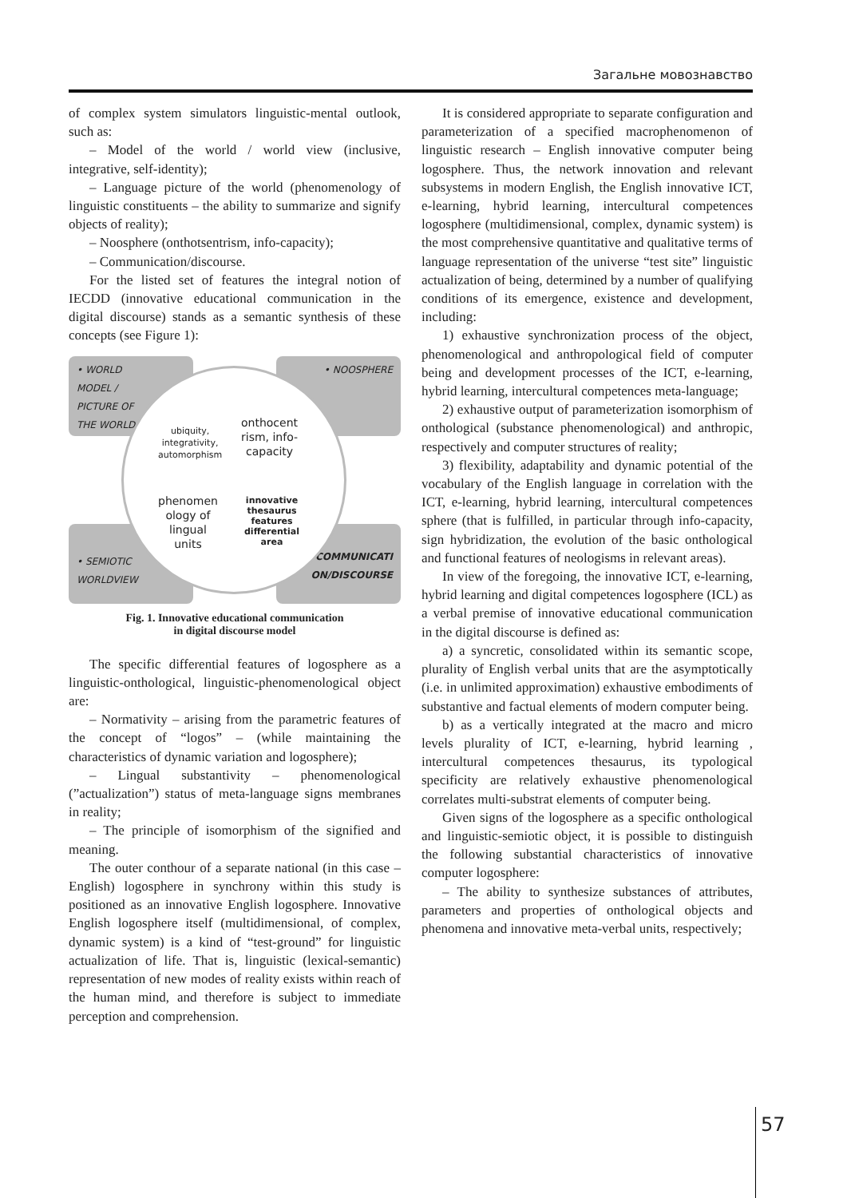Загальне мовознавство
of complex system simulators linguistic-mental outlook, such as:
– Model of the world / world view (inclusive, integrative, self-identity);
– Language picture of the world (phenomenology of linguistic constituents – the ability to summarize and signify objects of reality);
– Noosphere (onthotsentrism, info-capacity);
– Communication/discourse.
For the listed set of features the integral notion of IECDD (innovative educational communication in the digital discourse) stands as a semantic synthesis of these concepts (see Figure 1):
• WORLD
MODEL /
PICTURE OF
THE WORLD
• NOOSPHERE
• SEMIOTIC
WORLDVIEW
• COMMUNICATI
ON/DISCOURSE
ubiquity,
integrativity,
automorphism
onthocent
rism, info-
capacity
phenomen
ology of
lingual
units
innovative
thesaurus
features
differential
area
Fig. 1. Innovative educational communication
in digital discourse model
The specific differential features of logosphere as a linguistic-onthological, linguistic-phenomenological object are:
– Normativity – arising from the parametric features of the concept of “logos” – (while maintaining the characteristics of dynamic variation and logosphere);
– Lingual substantivity – phenomenological (”actualization”) status of meta-language signs membranes in reality;
– The principle of isomorphism of the signified and meaning.
The outer conthour of a separate national (in this case – English) logosphere in synchrony within this study is positioned as an innovative English logosphere. Innovative English logosphere itself (multidimensional, of complex, dynamic system) is a kind of “test-ground” for linguistic actualization of life. That is, linguistic (lexical-semantic) representation of new modes of reality exists within reach of the human mind, and therefore is subject to immediate perception and comprehension.
It is considered appropriate to separate configuration and parameterization of a specified macrophenomenon of linguistic research – English innovative computer being logosphere. Thus, the network innovation and relevant subsystems in modern English, the English innovative ICT, e-learning, hybrid learning, intercultural competences logosphere (multidimensional, complex, dynamic system) is the most comprehensive quantitative and qualitative terms of language representation of the universe “test site” linguistic actualization of being, determined by a number of qualifying conditions of its emergence, existence and development, including:
1) exhaustive synchronization process of the object, phenomenological and anthropological field of computer being and development processes of the ICT, e-learning, hybrid learning, intercultural competences meta-language;
2) exhaustive output of parameterization isomorphism of onthological (substance phenomenological) and anthropic, respectively and computer structures of reality;
3) flexibility, adaptability and dynamic potential of the vocabulary of the English language in correlation with the ICT, e-learning, hybrid learning, intercultural competences sphere (that is fulfilled, in particular through info-capacity, sign hybridization, the evolution of the basic onthological and functional features of neologisms in relevant areas).
In view of the foregoing, the innovative ICT, e-learning, hybrid learning and digital competences logosphere (ICL) as a verbal premise of innovative educational communication in the digital discourse is defined as:
a) a syncretic, consolidated within its semantic scope, plurality of English verbal units that are the asymptotically (i.e. in unlimited approximation) exhaustive embodiments of substantive and factual elements of modern computer being.
b) as a vertically integrated at the macro and micro levels plurality of ICT, e-learning, hybrid learning , intercultural competences thesaurus, its typological specificity are relatively exhaustive phenomenological correlates multi-substrat elements of computer being.
Given signs of the logosphere as a specific onthological and linguistic-semiotic object, it is possible to distinguish the following substantial characteristics of innovative computer logosphere:
– The ability to synthesize substances of attributes, parameters and properties of onthological objects and phenomena and innovative meta-verbal units, respectively;
57